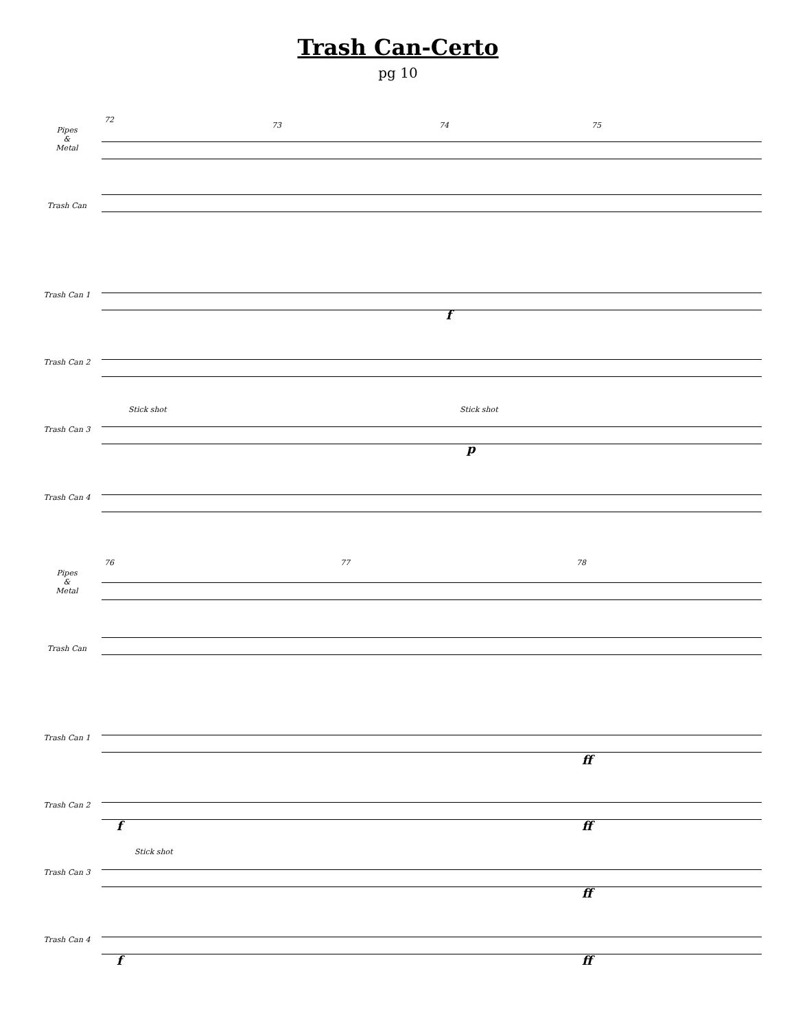Trash Can-Certo
pg 10
Pipes
&
Metal
72
73 74 75
Trash Can
Trash Can 1
f
Trash Can 2
Trash Can 3
Stick shot Stick shot
p
Trash Can 4
Pipes
&
Metal
76 77 78
Trash Can
Trash Can 1
ff
Trash Can 2
f ff
Trash Can 3
Stick shot
ff
Trash Can 4
f ff